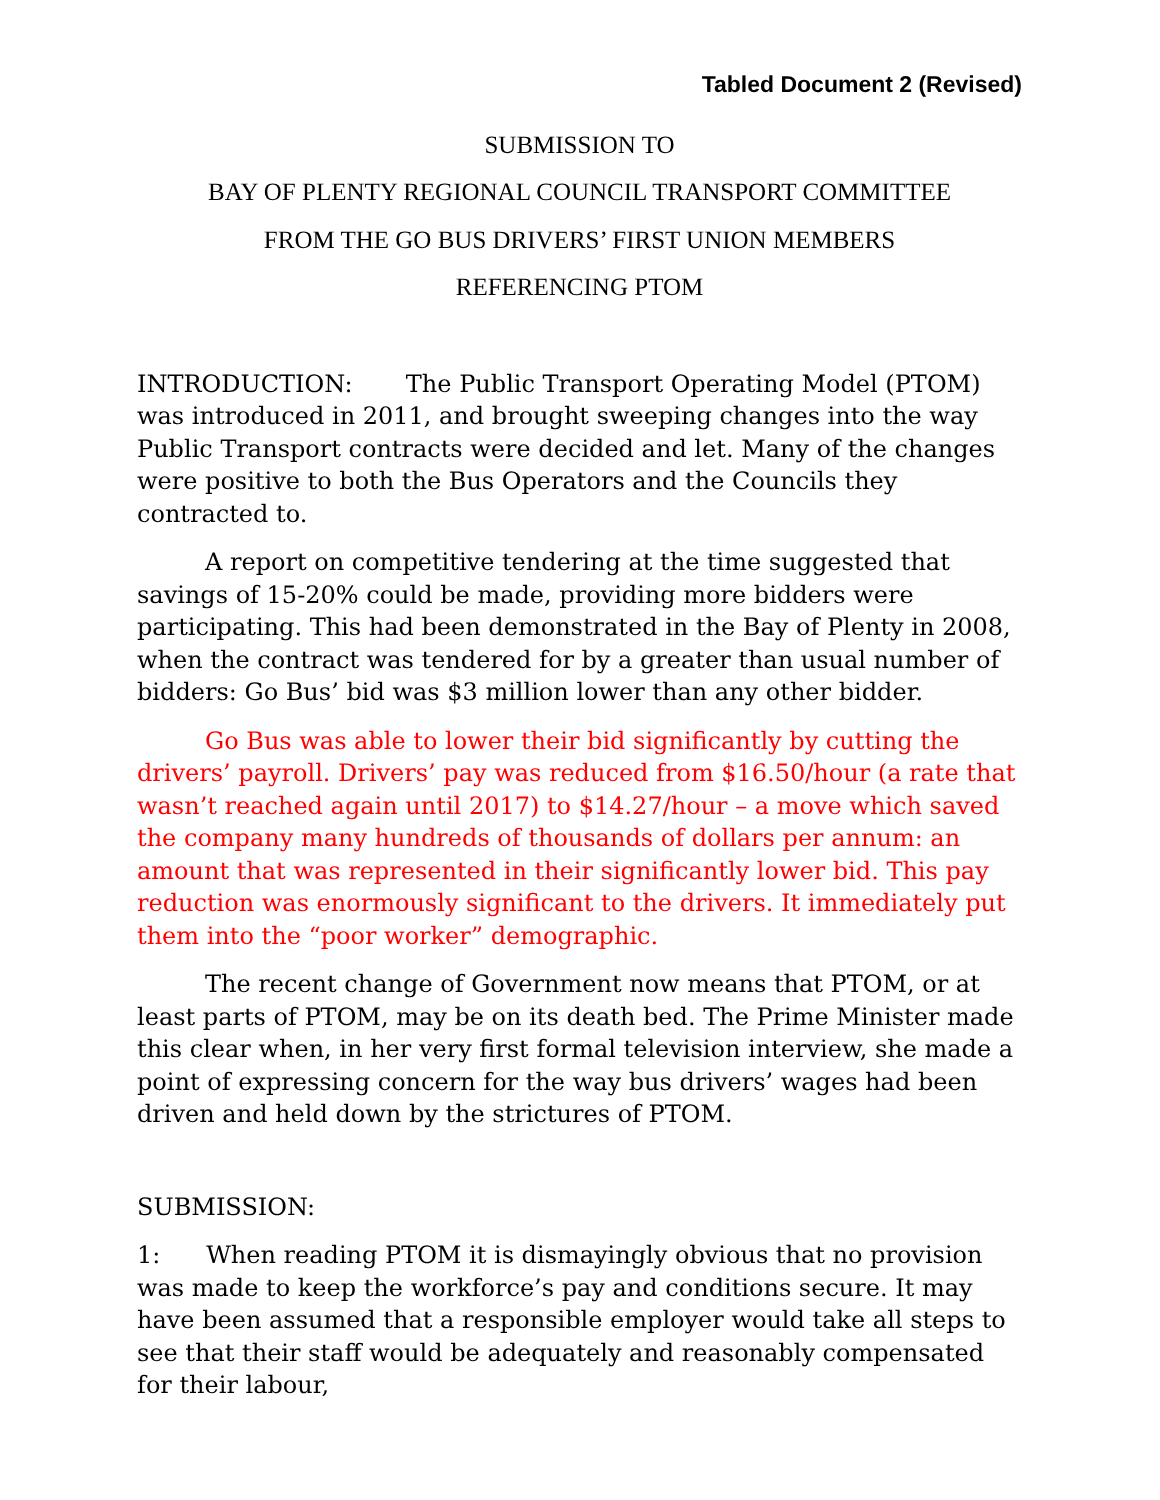Tabled Document 2 (Revised)
SUBMISSION TO
BAY OF PLENTY REGIONAL COUNCIL TRANSPORT COMMITTEE
FROM THE GO BUS DRIVERS’ FIRST UNION MEMBERS
REFERENCING PTOM
INTRODUCTION: The Public Transport Operating Model (PTOM) was introduced in 2011, and brought sweeping changes into the way Public Transport contracts were decided and let. Many of the changes were positive to both the Bus Operators and the Councils they contracted to.
A report on competitive tendering at the time suggested that savings of 15-20% could be made, providing more bidders were participating. This had been demonstrated in the Bay of Plenty in 2008, when the contract was tendered for by a greater than usual number of bidders: Go Bus’ bid was $3 million lower than any other bidder.
Go Bus was able to lower their bid significantly by cutting the drivers’ payroll. Drivers’ pay was reduced from $16.50/hour (a rate that wasn’t reached again until 2017) to $14.27/hour – a move which saved the company many hundreds of thousands of dollars per annum: an amount that was represented in their significantly lower bid. This pay reduction was enormously significant to the drivers. It immediately put them into the “poor worker” demographic.
The recent change of Government now means that PTOM, or at least parts of PTOM, may be on its death bed. The Prime Minister made this clear when, in her very first formal television interview, she made a point of expressing concern for the way bus drivers’ wages had been driven and held down by the strictures of PTOM.
SUBMISSION:
1: When reading PTOM it is dismayingly obvious that no provision was made to keep the workforce’s pay and conditions secure. It may have been assumed that a responsible employer would take all steps to see that their staff would be adequately and reasonably compensated for their labour,